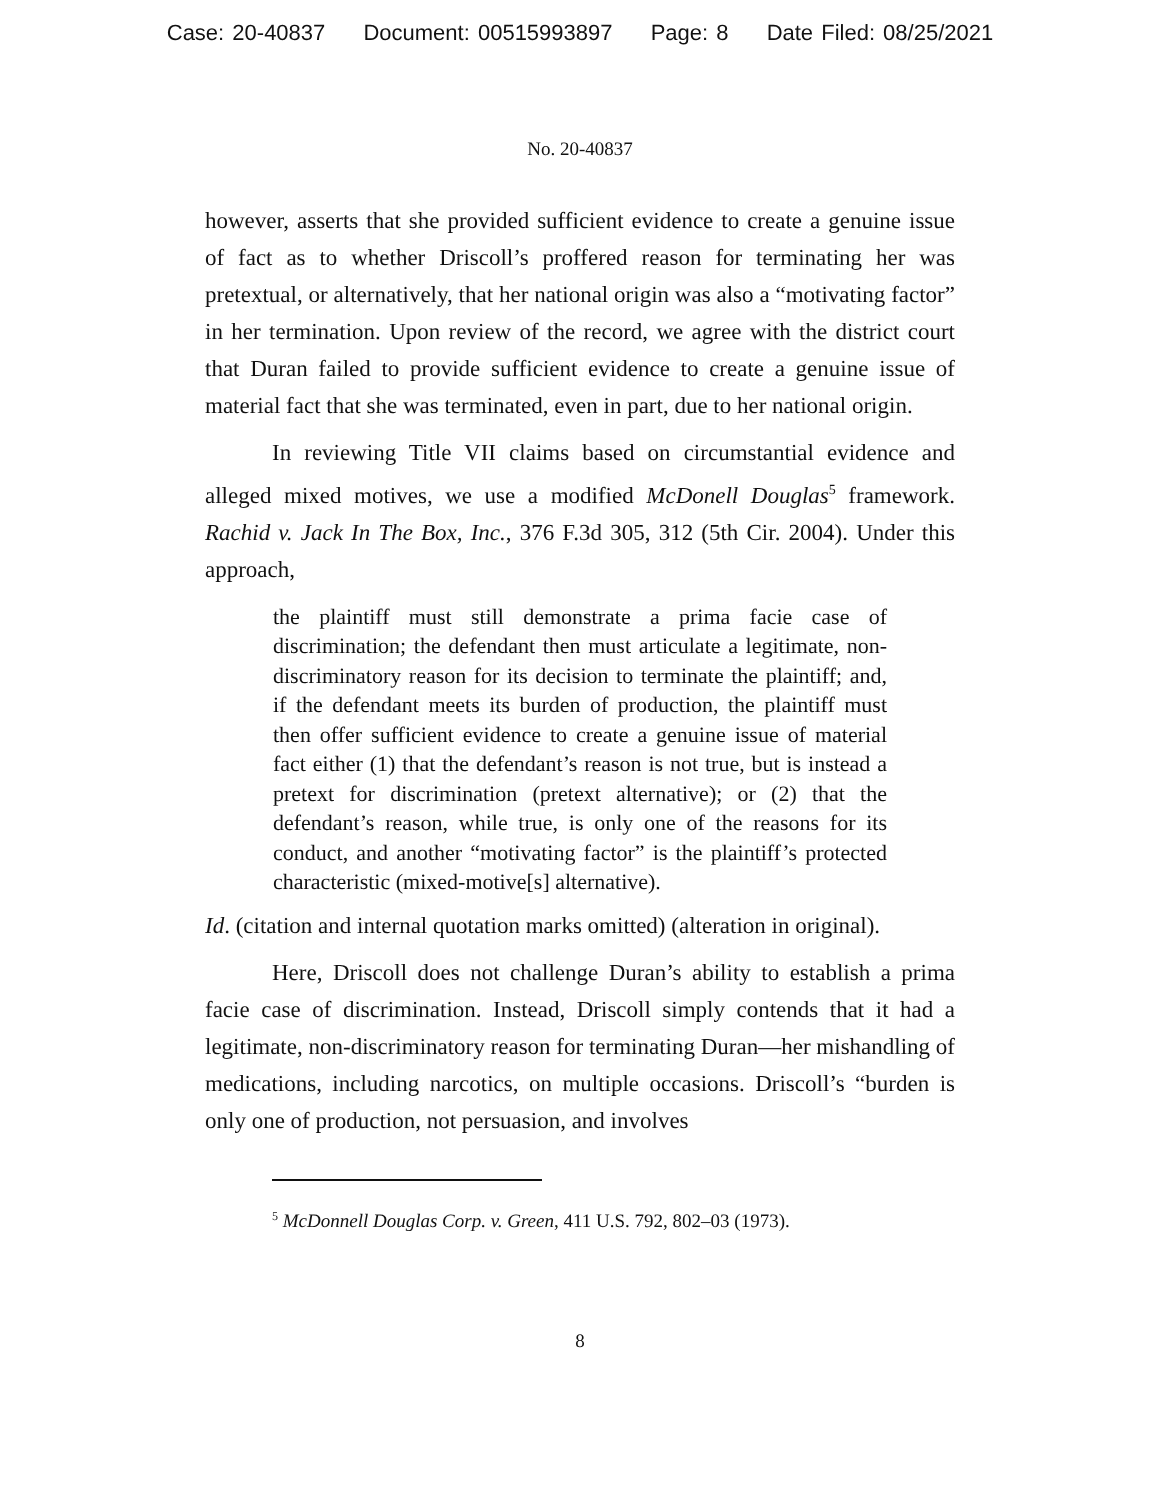Case: 20-40837 Document: 00515993897 Page: 8 Date Filed: 08/25/2021
No. 20-40837
however, asserts that she provided sufficient evidence to create a genuine issue of fact as to whether Driscoll’s proffered reason for terminating her was pretextual, or alternatively, that her national origin was also a “motivating factor” in her termination. Upon review of the record, we agree with the district court that Duran failed to provide sufficient evidence to create a genuine issue of material fact that she was terminated, even in part, due to her national origin.
In reviewing Title VII claims based on circumstantial evidence and alleged mixed motives, we use a modified McDonell Douglas<sup>5</sup> framework. Rachid v. Jack In The Box, Inc., 376 F.3d 305, 312 (5th Cir. 2004). Under this approach,
the plaintiff must still demonstrate a prima facie case of discrimination; the defendant then must articulate a legitimate, non-discriminatory reason for its decision to terminate the plaintiff; and, if the defendant meets its burden of production, the plaintiff must then offer sufficient evidence to create a genuine issue of material fact either (1) that the defendant’s reason is not true, but is instead a pretext for discrimination (pretext alternative); or (2) that the defendant’s reason, while true, is only one of the reasons for its conduct, and another “motivating factor” is the plaintiff’s protected characteristic (mixed-motive[s] alternative).
Id. (citation and internal quotation marks omitted) (alteration in original).
Here, Driscoll does not challenge Duran’s ability to establish a prima facie case of discrimination. Instead, Driscoll simply contends that it had a legitimate, non-discriminatory reason for terminating Duran—her mishandling of medications, including narcotics, on multiple occasions. Driscoll’s “burden is only one of production, not persuasion, and involves
<sup>5</sup> McDonnell Douglas Corp. v. Green, 411 U.S. 792, 802–03 (1973).
8